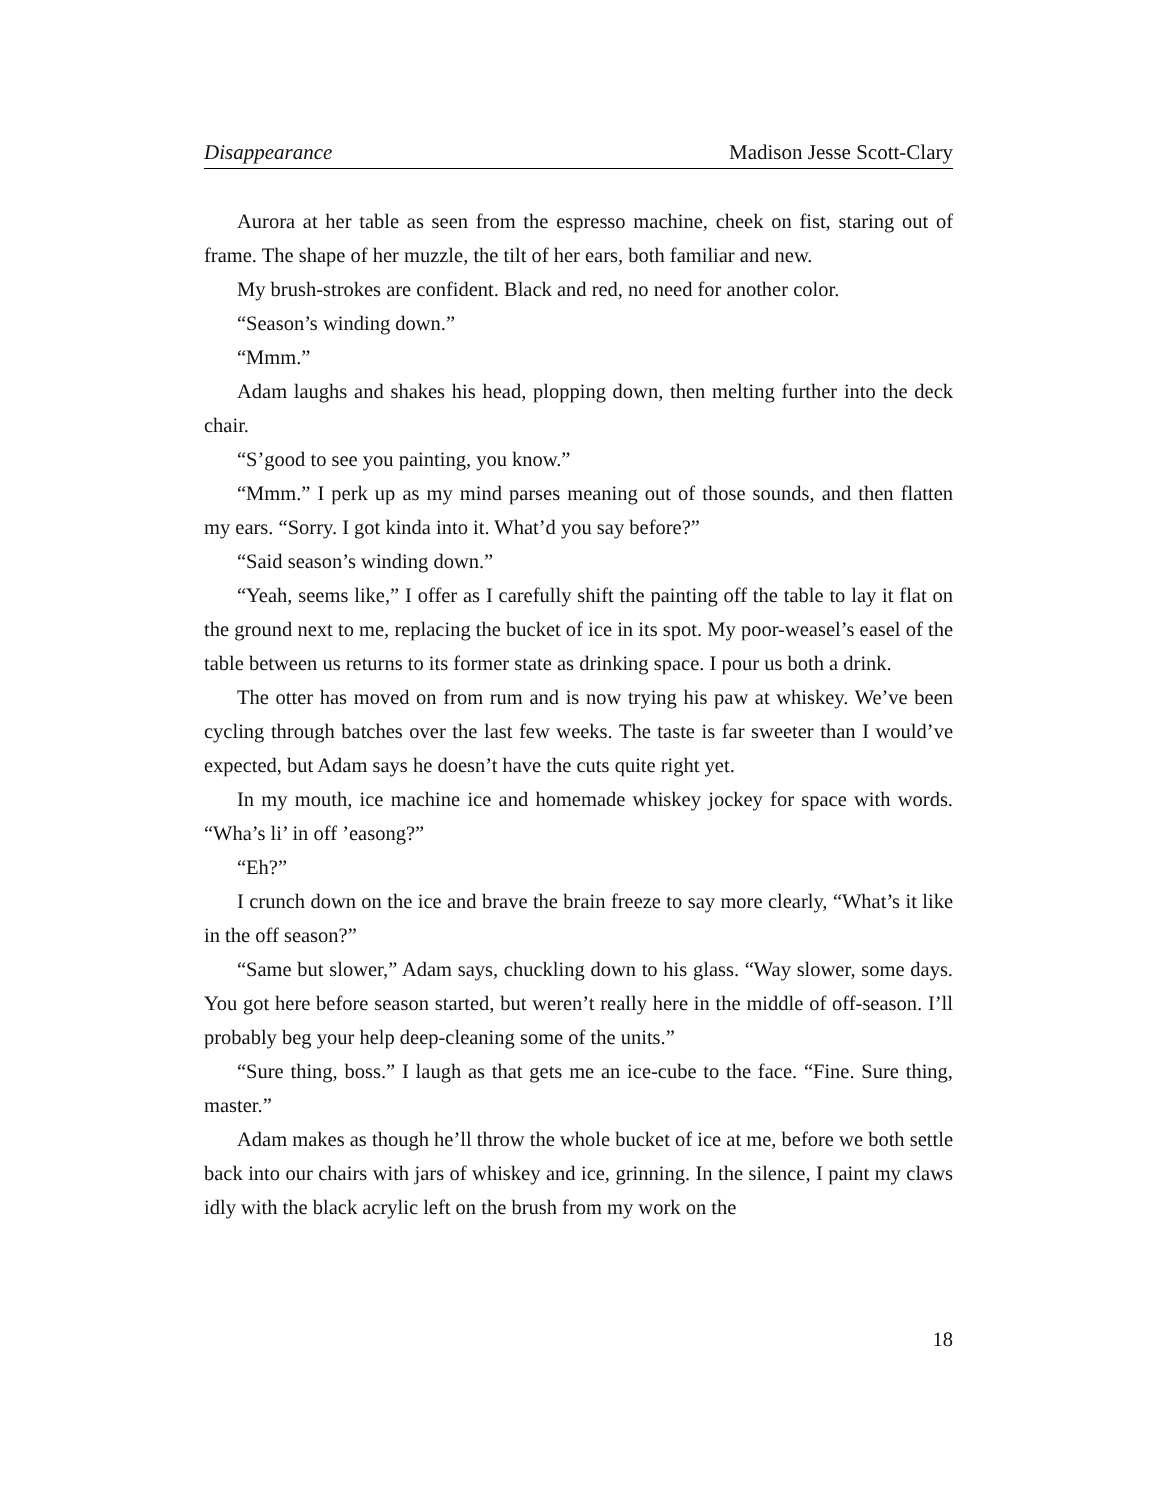Disappearance Madison Jesse Scott-Clary
Aurora at her table as seen from the espresso machine, cheek on fist, staring out of frame. The shape of her muzzle, the tilt of her ears, both familiar and new.
My brush-strokes are confident. Black and red, no need for another color.
“Season’s winding down.”
“Mmm.”
Adam laughs and shakes his head, plopping down, then melting further into the deck chair.
“S’good to see you painting, you know.”
“Mmm.” I perk up as my mind parses meaning out of those sounds, and then flatten my ears. “Sorry. I got kinda into it. What’d you say before?”
“Said season’s winding down.”
“Yeah, seems like,” I offer as I carefully shift the painting off the table to lay it flat on the ground next to me, replacing the bucket of ice in its spot. My poor-weasel’s easel of the table between us returns to its former state as drinking space. I pour us both a drink.
The otter has moved on from rum and is now trying his paw at whiskey. We’ve been cycling through batches over the last few weeks. The taste is far sweeter than I would’ve expected, but Adam says he doesn’t have the cuts quite right yet.
In my mouth, ice machine ice and homemade whiskey jockey for space with words. “Wha’s li’ in off ’easong?”
“Eh?”
I crunch down on the ice and brave the brain freeze to say more clearly, “What’s it like in the off season?”
“Same but slower,” Adam says, chuckling down to his glass. “Way slower, some days. You got here before season started, but weren’t really here in the middle of off-season. I’ll probably beg your help deep-cleaning some of the units.”
“Sure thing, boss.” I laugh as that gets me an ice-cube to the face. “Fine. Sure thing, master.”
Adam makes as though he’ll throw the whole bucket of ice at me, before we both settle back into our chairs with jars of whiskey and ice, grinning. In the silence, I paint my claws idly with the black acrylic left on the brush from my work on the
18